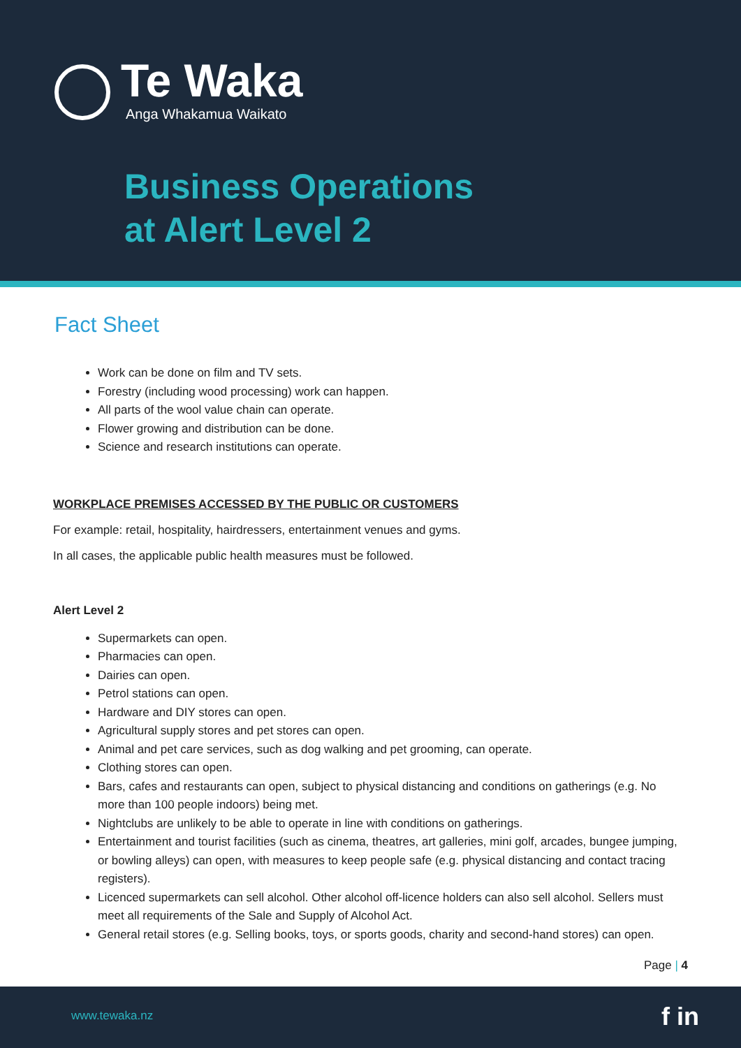Te Waka
Anga Whakamua Waikato
Business Operations
at Alert Level 2
Fact Sheet
Work can be done on film and TV sets.
Forestry (including wood processing) work can happen.
All parts of the wool value chain can operate.
Flower growing and distribution can be done.
Science and research institutions can operate.
WORKPLACE PREMISES ACCESSED BY THE PUBLIC OR CUSTOMERS
For example: retail, hospitality, hairdressers, entertainment venues and gyms.
In all cases, the applicable public health measures must be followed.
Alert Level 2
Supermarkets can open.
Pharmacies can open.
Dairies can open.
Petrol stations can open.
Hardware and DIY stores can open.
Agricultural supply stores and pet stores can open.
Animal and pet care services, such as dog walking and pet grooming, can operate.
Clothing stores can open.
Bars, cafes and restaurants can open, subject to physical distancing and conditions on gatherings (e.g. No more than 100 people indoors) being met.
Nightclubs are unlikely to be able to operate in line with conditions on gatherings.
Entertainment and tourist facilities (such as cinema, theatres, art galleries, mini golf, arcades, bungee jumping, or bowling alleys) can open, with measures to keep people safe (e.g. physical distancing and contact tracing registers).
Licenced supermarkets can sell alcohol. Other alcohol off-licence holders can also sell alcohol. Sellers must meet all requirements of the Sale and Supply of Alcohol Act.
General retail stores (e.g. Selling books, toys, or sports goods, charity and second-hand stores) can open.
Page | 4
www.tewaka.nz f in